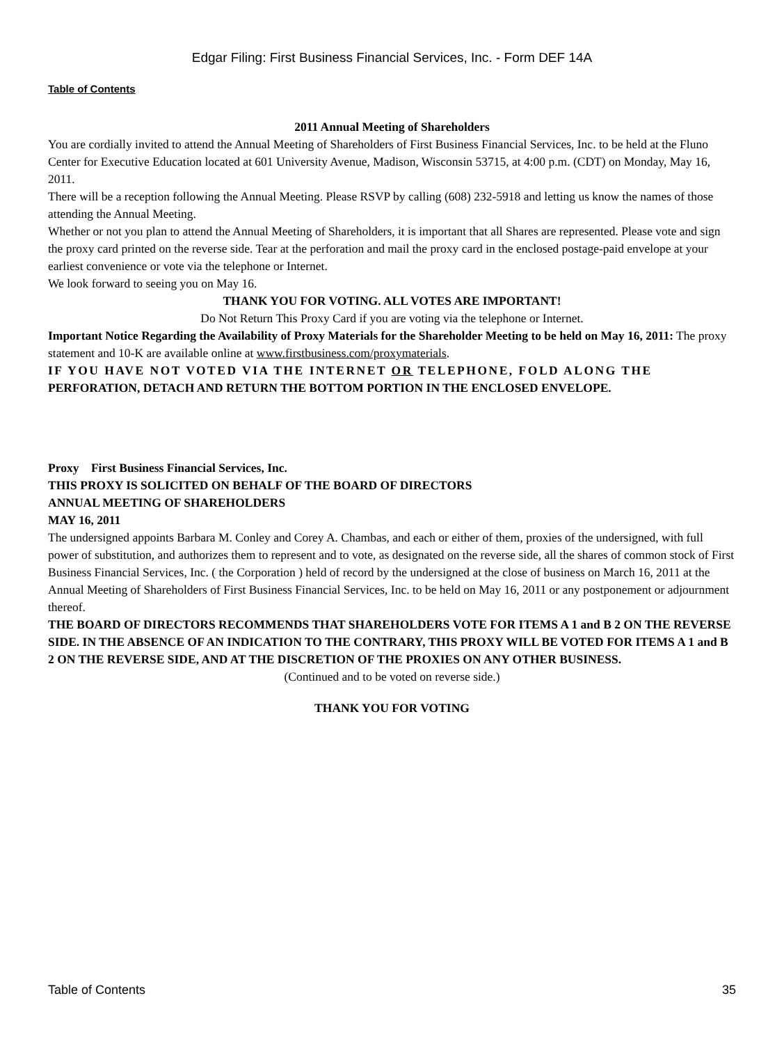Edgar Filing: First Business Financial Services, Inc. - Form DEF 14A
Table of Contents
2011 Annual Meeting of Shareholders
You are cordially invited to attend the Annual Meeting of Shareholders of First Business Financial Services, Inc. to be held at the Fluno Center for Executive Education located at 601 University Avenue, Madison, Wisconsin 53715, at 4:00 p.m. (CDT) on Monday, May 16, 2011.
There will be a reception following the Annual Meeting. Please RSVP by calling (608) 232-5918 and letting us know the names of those attending the Annual Meeting.
Whether or not you plan to attend the Annual Meeting of Shareholders, it is important that all Shares are represented. Please vote and sign the proxy card printed on the reverse side. Tear at the perforation and mail the proxy card in the enclosed postage-paid envelope at your earliest convenience or vote via the telephone or Internet.
We look forward to seeing you on May 16.
THANK YOU FOR VOTING. ALL VOTES ARE IMPORTANT!
Do Not Return This Proxy Card if you are voting via the telephone or Internet.
Important Notice Regarding the Availability of Proxy Materials for the Shareholder Meeting to be held on May 16, 2011: The proxy statement and 10-K are available online at www.firstbusiness.com/proxymaterials.
IF YOU HAVE NOT VOTED VIA THE INTERNET OR TELEPHONE, FOLD ALONG THE PERFORATION, DETACH AND RETURN THE BOTTOM PORTION IN THE ENCLOSED ENVELOPE.
Proxy First Business Financial Services, Inc.
THIS PROXY IS SOLICITED ON BEHALF OF THE BOARD OF DIRECTORS
ANNUAL MEETING OF SHAREHOLDERS
MAY 16, 2011
The undersigned appoints Barbara M. Conley and Corey A. Chambas, and each or either of them, proxies of the undersigned, with full power of substitution, and authorizes them to represent and to vote, as designated on the reverse side, all the shares of common stock of First Business Financial Services, Inc. ( the Corporation ) held of record by the undersigned at the close of business on March 16, 2011 at the Annual Meeting of Shareholders of First Business Financial Services, Inc. to be held on May 16, 2011 or any postponement or adjournment thereof.
THE BOARD OF DIRECTORS RECOMMENDS THAT SHAREHOLDERS VOTE FOR ITEMS A 1 and B 2 ON THE REVERSE SIDE. IN THE ABSENCE OF AN INDICATION TO THE CONTRARY, THIS PROXY WILL BE VOTED FOR ITEMS A 1 and B 2 ON THE REVERSE SIDE, AND AT THE DISCRETION OF THE PROXIES ON ANY OTHER BUSINESS.
(Continued and to be voted on reverse side.)
THANK YOU FOR VOTING
Table of Contents 35